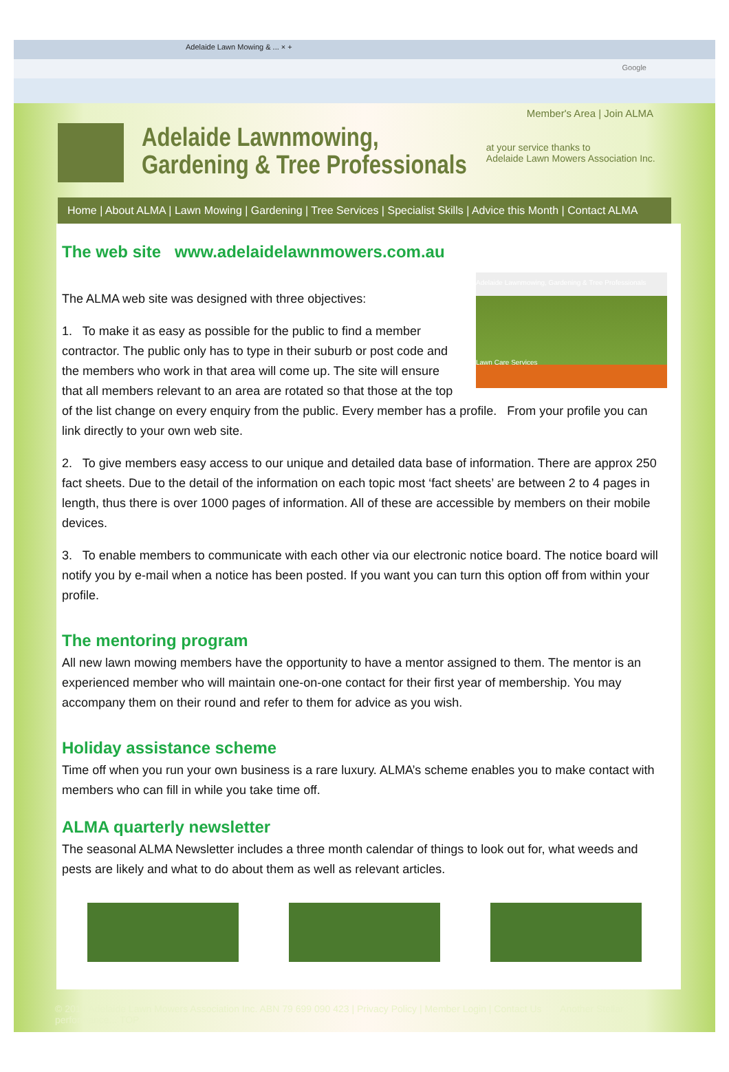Adelaide Lawn Mowing & ... × +
Google
Member's Area | Join ALMA
Adelaide Lawnmowing,
Gardening & Tree Professionals
at your service thanks to
Adelaide Lawn Mowers Association Inc.
Home | About ALMA | Lawn Mowing | Gardening | Tree Services | Specialist Skills | Advice this Month | Contact ALMA
The web site www.adelaidelawnmowers.com.au
Adelaide Lawnmowing, Gardening & Tree Professionals
Lawn Care Services
The ALMA web site was designed with three objectives:
1. To make it as easy as possible for the public to find a member contractor. The public only has to type in their suburb or post code and the members who work in that area will come up. The site will ensure that all members relevant to an area are rotated so that those at the top of the list change on every enquiry from the public. Every member has a profile. From your profile you can link directly to your own web site.
2. To give members easy access to our unique and detailed data base of information. There are approx 250 fact sheets. Due to the detail of the information on each topic most ‘fact sheets’ are between 2 to 4 pages in length, thus there is over 1000 pages of information. All of these are accessible by members on their mobile devices.
3. To enable members to communicate with each other via our electronic notice board. The notice board will notify you by e-mail when a notice has been posted. If you want you can turn this option off from within your profile.
The mentoring program
All new lawn mowing members have the opportunity to have a mentor assigned to them. The mentor is an experienced member who will maintain one-on-one contact for their first year of membership. You may accompany them on their round and refer to them for advice as you wish.
Holiday assistance scheme
Time off when you run your own business is a rare luxury. ALMA’s scheme enables you to make contact with members who can fill in while you take time off.
ALMA quarterly newsletter
The seasonal ALMA Newsletter includes a three month calendar of things to look out for, what weeds and pests are likely and what to do about them as well as relevant articles.
© 2014 Adelaide Lawn Mowers Association Inc. ABN 79 699 090 423 | Privacy Policy | Member Login | Contact Us Another Stellar performance... TOP